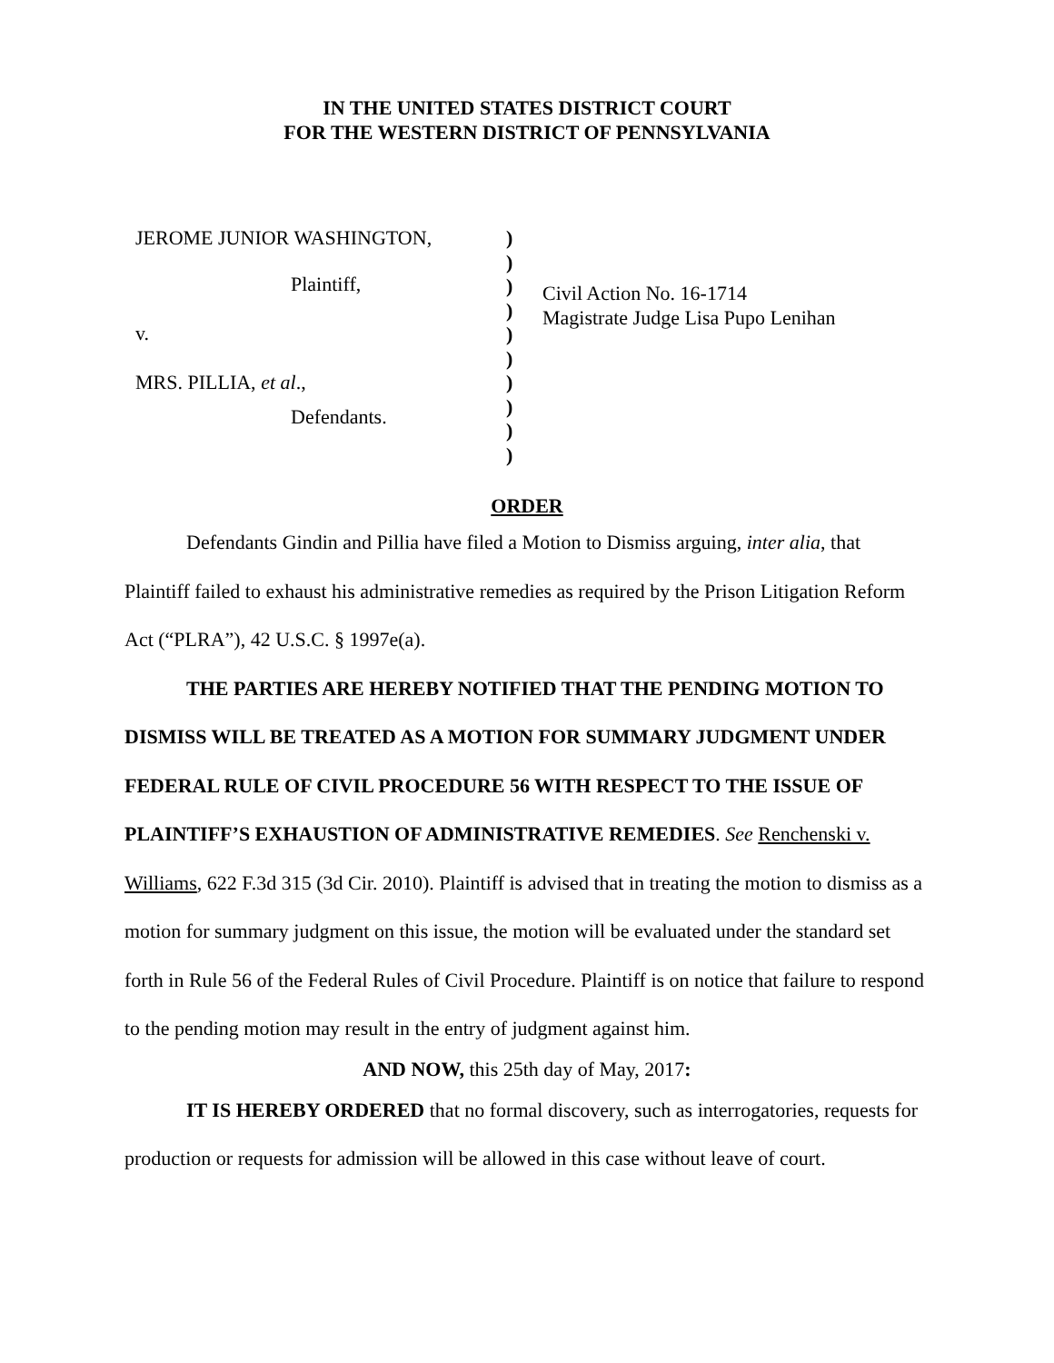IN THE UNITED STATES DISTRICT COURT
FOR THE WESTERN DISTRICT OF PENNSYLVANIA
JEROME JUNIOR WASHINGTON,
Plaintiff,
v.
MRS. PILLIA, et al.,
Defendants.
)
)
)
)
)
)
)
)
)
)
Civil Action No. 16-1714
Magistrate Judge Lisa Pupo Lenihan
ORDER
Defendants Gindin and Pillia have filed a Motion to Dismiss arguing, inter alia, that Plaintiff failed to exhaust his administrative remedies as required by the Prison Litigation Reform Act (“PLRA”), 42 U.S.C. § 1997e(a).
THE PARTIES ARE HEREBY NOTIFIED THAT THE PENDING MOTION TO DISMISS WILL BE TREATED AS A MOTION FOR SUMMARY JUDGMENT UNDER FEDERAL RULE OF CIVIL PROCEDURE 56 WITH RESPECT TO THE ISSUE OF PLAINTIFF’S EXHAUSTION OF ADMINISTRATIVE REMEDIES. See Renchenski v. Williams, 622 F.3d 315 (3d Cir. 2010). Plaintiff is advised that in treating the motion to dismiss as a motion for summary judgment on this issue, the motion will be evaluated under the standard set forth in Rule 56 of the Federal Rules of Civil Procedure. Plaintiff is on notice that failure to respond to the pending motion may result in the entry of judgment against him.
AND NOW, this 25th day of May, 2017:
IT IS HEREBY ORDERED that no formal discovery, such as interrogatories, requests for production or requests for admission will be allowed in this case without leave of court.